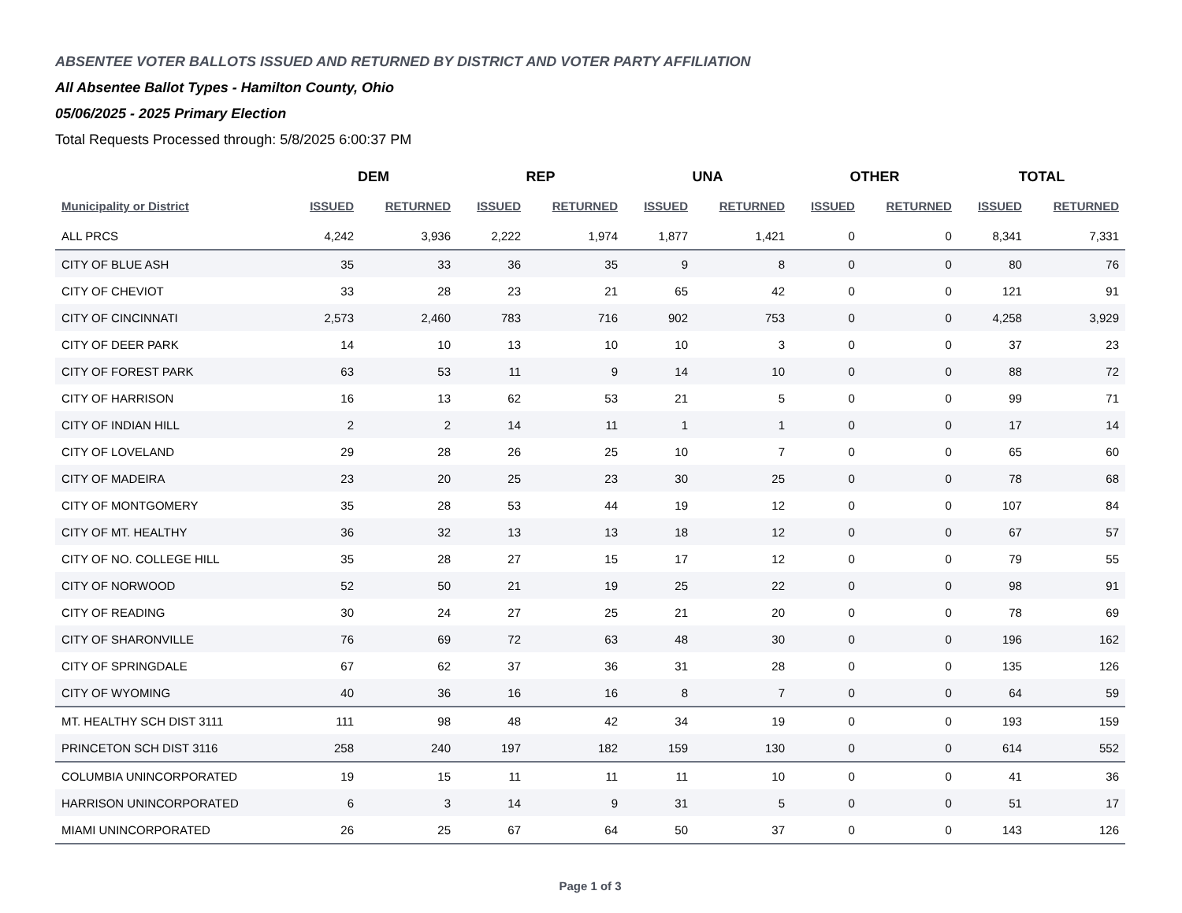ABSENTEE VOTER BALLOTS ISSUED AND RETURNED BY DISTRICT AND VOTER PARTY AFFILIATION
All Absentee Ballot Types - Hamilton County, Ohio
05/06/2025 - 2025 Primary Election
Total Requests Processed through: 5/8/2025 6:00:37 PM
| | DEM | | REP | | UNA | | OTHER | | TOTAL | |
| --- | --- | --- | --- | --- | --- | --- | --- | --- | --- | --- |
| Municipality or District | ISSUED | RETURNED | ISSUED | RETURNED | ISSUED | RETURNED | ISSUED | RETURNED | ISSUED | RETURNED |
| ALL PRCS | 4,242 | 3,936 | 2,222 | 1,974 | 1,877 | 1,421 | 0 | 0 | 8,341 | 7,331 |
| CITY OF BLUE ASH | 35 | 33 | 36 | 35 | 9 | 8 | 0 | 0 | 80 | 76 |
| CITY OF CHEVIOT | 33 | 28 | 23 | 21 | 65 | 42 | 0 | 0 | 121 | 91 |
| CITY OF CINCINNATI | 2,573 | 2,460 | 783 | 716 | 902 | 753 | 0 | 0 | 4,258 | 3,929 |
| CITY OF DEER PARK | 14 | 10 | 13 | 10 | 10 | 3 | 0 | 0 | 37 | 23 |
| CITY OF FOREST PARK | 63 | 53 | 11 | 9 | 14 | 10 | 0 | 0 | 88 | 72 |
| CITY OF HARRISON | 16 | 13 | 62 | 53 | 21 | 5 | 0 | 0 | 99 | 71 |
| CITY OF INDIAN HILL | 2 | 2 | 14 | 11 | 1 | 1 | 0 | 0 | 17 | 14 |
| CITY OF LOVELAND | 29 | 28 | 26 | 25 | 10 | 7 | 0 | 0 | 65 | 60 |
| CITY OF MADEIRA | 23 | 20 | 25 | 23 | 30 | 25 | 0 | 0 | 78 | 68 |
| CITY OF MONTGOMERY | 35 | 28 | 53 | 44 | 19 | 12 | 0 | 0 | 107 | 84 |
| CITY OF MT. HEALTHY | 36 | 32 | 13 | 13 | 18 | 12 | 0 | 0 | 67 | 57 |
| CITY OF NO. COLLEGE HILL | 35 | 28 | 27 | 15 | 17 | 12 | 0 | 0 | 79 | 55 |
| CITY OF NORWOOD | 52 | 50 | 21 | 19 | 25 | 22 | 0 | 0 | 98 | 91 |
| CITY OF READING | 30 | 24 | 27 | 25 | 21 | 20 | 0 | 0 | 78 | 69 |
| CITY OF SHARONVILLE | 76 | 69 | 72 | 63 | 48 | 30 | 0 | 0 | 196 | 162 |
| CITY OF SPRINGDALE | 67 | 62 | 37 | 36 | 31 | 28 | 0 | 0 | 135 | 126 |
| CITY OF WYOMING | 40 | 36 | 16 | 16 | 8 | 7 | 0 | 0 | 64 | 59 |
| MT. HEALTHY SCH DIST 3111 | 111 | 98 | 48 | 42 | 34 | 19 | 0 | 0 | 193 | 159 |
| PRINCETON SCH DIST 3116 | 258 | 240 | 197 | 182 | 159 | 130 | 0 | 0 | 614 | 552 |
| COLUMBIA UNINCORPORATED | 19 | 15 | 11 | 11 | 11 | 10 | 0 | 0 | 41 | 36 |
| HARRISON UNINCORPORATED | 6 | 3 | 14 | 9 | 31 | 5 | 0 | 0 | 51 | 17 |
| MIAMI UNINCORPORATED | 26 | 25 | 67 | 64 | 50 | 37 | 0 | 0 | 143 | 126 |
Page 1 of 3